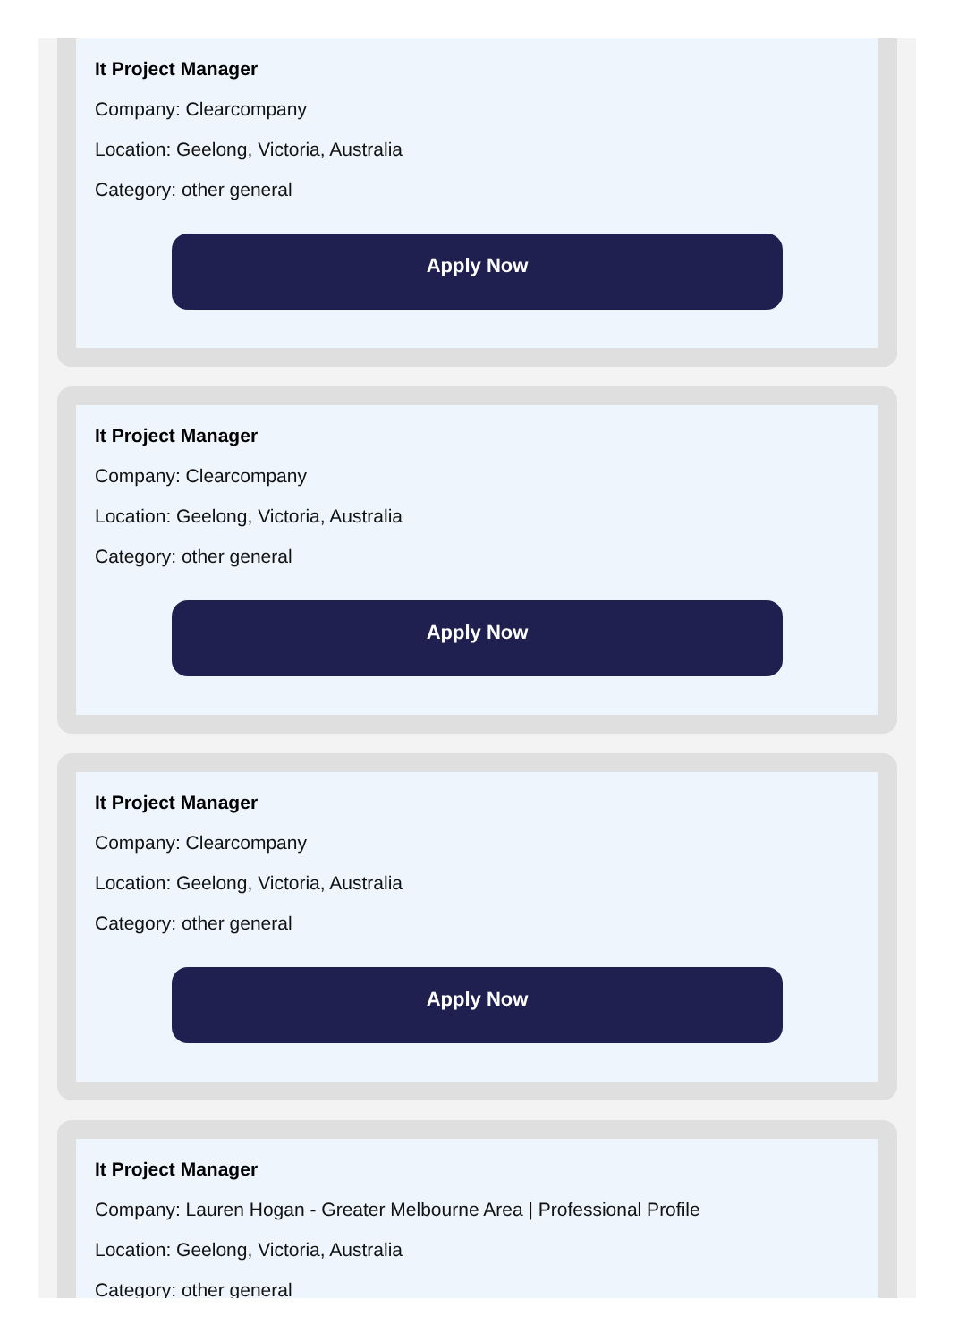It Project Manager
Company: Clearcompany
Location: Geelong, Victoria, Australia
Category: other general
Apply Now
It Project Manager
Company: Clearcompany
Location: Geelong, Victoria, Australia
Category: other general
Apply Now
It Project Manager
Company: Clearcompany
Location: Geelong, Victoria, Australia
Category: other general
Apply Now
It Project Manager
Company: Lauren Hogan - Greater Melbourne Area | Professional Profile
Location: Geelong, Victoria, Australia
Category: other general